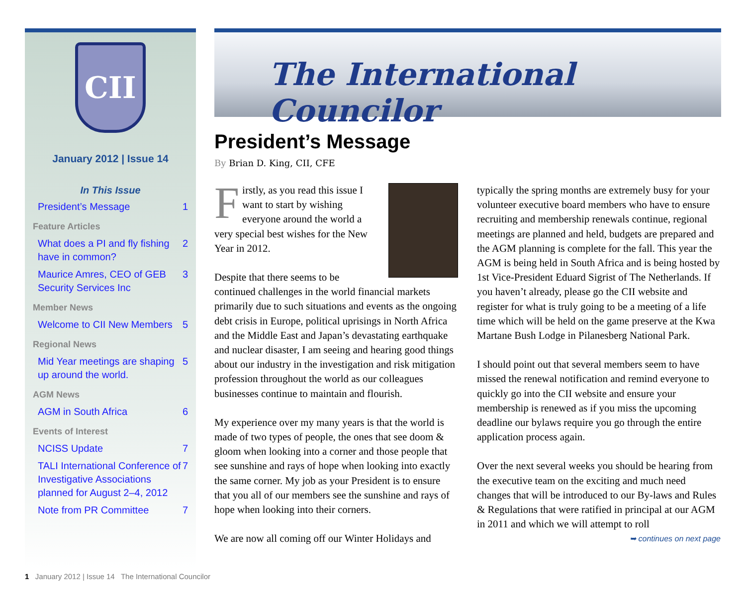CII
January 2012 | Issue 14
In This Issue
President’s Message 1
Feature Articles
What does a PI and fly fishing have in common? 2
Maurice Amres, CEO of GEB Security Services Inc 3
Member News
Welcome to CII New Members 5
Regional News
Mid Year meetings are shaping up around the world. 5
AGM News
AGM in South Africa 6
Events of Interest
NCISS Update 7
TALI International Conference of Investigative Associations planned for August 2–4, 2012 7
Note from PR Committee 7
The International Councilor
President’s Message
By Brian D. King, CII, CFE
Firstly, as you read this issue I want to start by wishing everyone around the world a very special best wishes for the New Year in 2012.
Despite that there seems to be continued challenges in the world financial markets primarily due to such situations and events as the ongoing debt crisis in Europe, political uprisings in North Africa and the Middle East and Japan’s devastating earthquake and nuclear disaster, I am seeing and hearing good things about our industry in the investigation and risk mitigation profession throughout the world as our colleagues businesses continue to maintain and flourish.
My experience over my many years is that the world is made of two types of people, the ones that see doom & gloom when looking into a corner and those people that see sunshine and rays of hope when looking into exactly the same corner. My job as your President is to ensure that you all of our members see the sunshine and rays of hope when looking into their corners.
We are now all coming off our Winter Holidays and
typically the spring months are extremely busy for your volunteer executive board members who have to ensure recruiting and membership renewals continue, regional meetings are planned and held, budgets are prepared and the AGM planning is complete for the fall. This year the AGM is being held in South Africa and is being hosted by 1st Vice-President Eduard Sigrist of The Netherlands. If you haven’t already, please go the CII website and register for what is truly going to be a meeting of a life time which will be held on the game preserve at the Kwa Martane Bush Lodge in Pilanesberg National Park.
I should point out that several members seem to have missed the renewal notification and remind everyone to quickly go into the CII website and ensure your membership is renewed as if you miss the upcoming deadline our bylaws require you go through the entire application process again.
Over the next several weeks you should be hearing from the executive team on the exciting and much need changes that will be introduced to our By-laws and Rules & Regulations that were ratified in principal at our AGM in 2011 and which we will attempt to roll
➥ continues on next page
1 January 2012 | Issue 14 The International Councilor